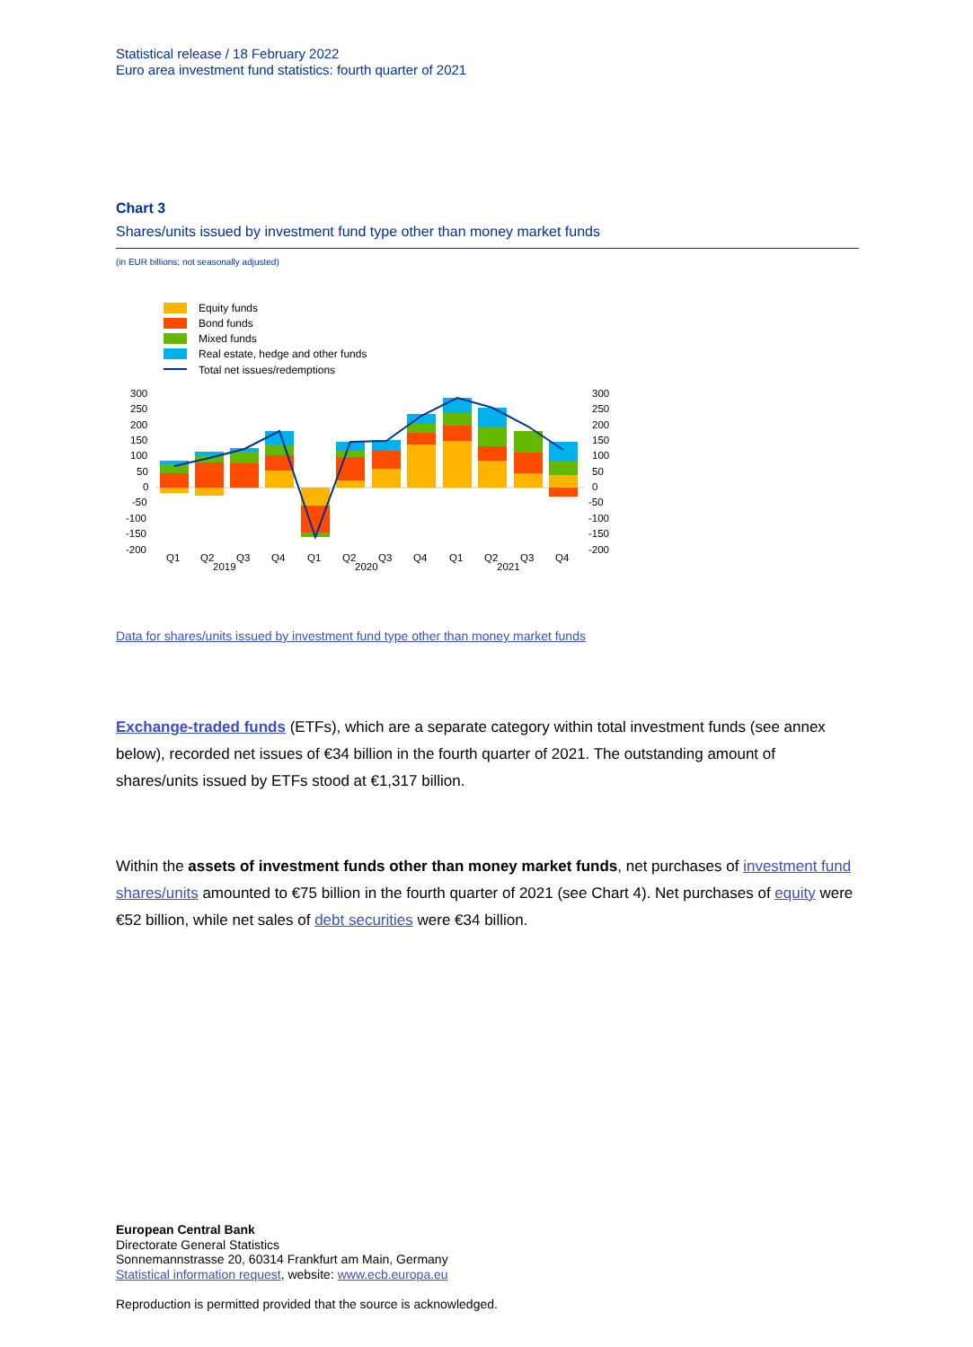Statistical release / 18 February 2022
Euro area investment fund statistics: fourth quarter of 2021
Chart 3
Shares/units issued by investment fund type other than money market funds
(in EUR billions; not seasonally adjusted)
Equity funds
Bond funds
Mixed funds
Real estate, hedge and other funds
Total net issues/redemptions
300
250
200
150
100
50
0
-50
-100
-150
-200
300
250
200
150
100
50
0
-50
-100
-150
-200
Q1
Q2
Q3
Q4
Q1
Q2
Q3
Q4
Q1
Q2
Q3
Q4
2019
2020
2021
Data for shares/units issued by investment fund type other than money market funds
Exchange-traded funds (ETFs), which are a separate category within total investment funds (see annex below), recorded net issues of €34 billion in the fourth quarter of 2021. The outstanding amount of shares/units issued by ETFs stood at €1,317 billion.
Within the assets of investment funds other than money market funds, net purchases of investment fund shares/units amounted to €75 billion in the fourth quarter of 2021 (see Chart 4). Net purchases of equity were €52 billion, while net sales of debt securities were €34 billion.
European Central Bank
Directorate General Statistics
Sonnemannstrasse 20, 60314 Frankfurt am Main, Germany
Statistical information request, website: www.ecb.europa.eu
Reproduction is permitted provided that the source is acknowledged.